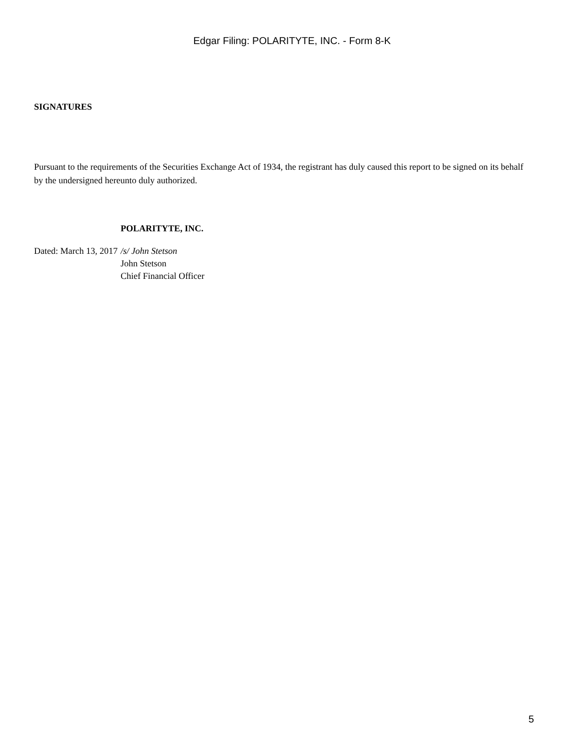Edgar Filing: POLARITYTE, INC. - Form 8-K
SIGNATURES
Pursuant to the requirements of the Securities Exchange Act of 1934, the registrant has duly caused this report to be signed on its behalf by the undersigned hereunto duly authorized.
| | POLARITYTE, INC. |
| Dated: March 13, 2017 | /s/ John Stetson John Stetson Chief Financial Officer |
5